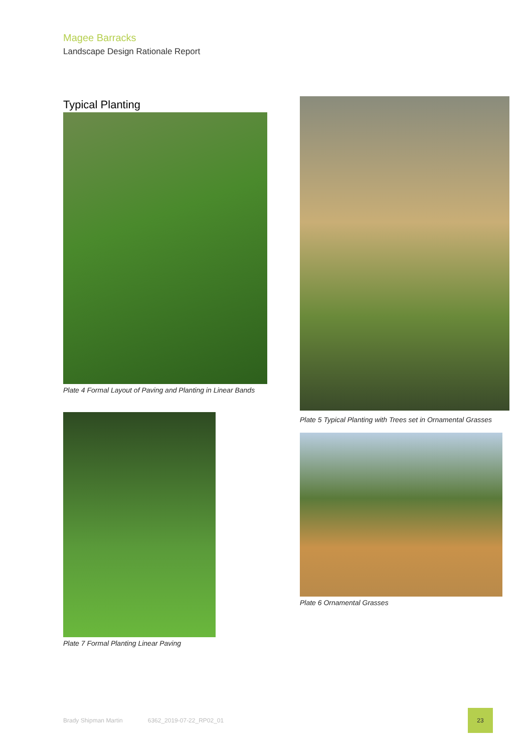Magee Barracks
Landscape Design Rationale Report
Typical Planting
Plate 4 Formal Layout of Paving and Planting in Linear Bands
Plate 7 Formal Planting Linear Paving
Plate 5 Typical Planting with Trees set in Ornamental Grasses
Plate 6 Ornamental Grasses
Brady Shipman Martin 6362_2019-07-22_RP02_01 23